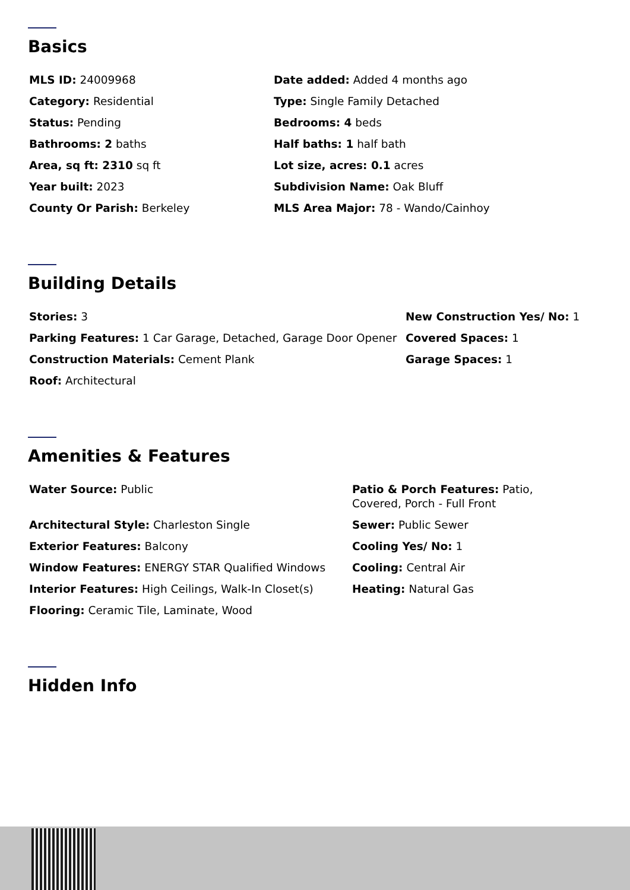Basics
MLS ID: 24009968
Date added: Added 4 months ago
Category: Residential
Type: Single Family Detached
Status: Pending
Bedrooms: 4 beds
Bathrooms: 2 baths
Half baths: 1 half bath
Area, sq ft: 2310 sq ft
Lot size, acres: 0.1 acres
Year built: 2023
Subdivision Name: Oak Bluff
County Or Parish: Berkeley
MLS Area Major: 78 - Wando/Cainhoy
Building Details
Stories: 3
New Construction Yes/ No: 1
Parking Features: 1 Car Garage, Detached, Garage Door Opener
Covered Spaces: 1
Construction Materials: Cement Plank
Garage Spaces: 1
Roof: Architectural
Amenities & Features
Water Source: Public
Patio & Porch Features: Patio, Covered, Porch - Full Front
Architectural Style: Charleston Single
Sewer: Public Sewer
Exterior Features: Balcony
Cooling Yes/ No: 1
Window Features: ENERGY STAR Qualified Windows
Cooling: Central Air
Interior Features: High Ceilings, Walk-In Closet(s)
Heating: Natural Gas
Flooring: Ceramic Tile, Laminate, Wood
Hidden Info